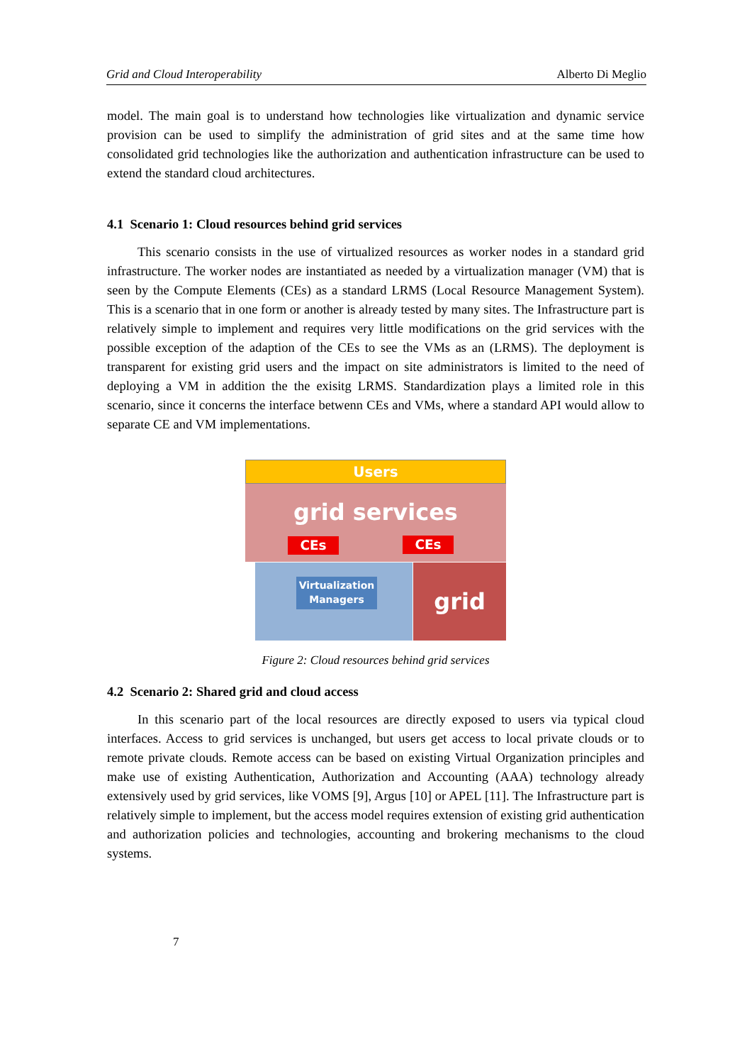Grid and Cloud Interoperability Alberto Di Meglio
model. The main goal is to understand how technologies like virtualization and dynamic service provision can be used to simplify the administration of grid sites and at the same time how consolidated grid technologies like the authorization and authentication infrastructure can be used to extend the standard cloud architectures.
4.1 Scenario 1: Cloud resources behind grid services
This scenario consists in the use of virtualized resources as worker nodes in a standard grid infrastructure. The worker nodes are instantiated as needed by a virtualization manager (VM) that is seen by the Compute Elements (CEs) as a standard LRMS (Local Resource Management System). This is a scenario that in one form or another is already tested by many sites. The Infrastructure part is relatively simple to implement and requires very little modifications on the grid services with the possible exception of the adaption of the CEs to see the VMs as an (LRMS). The deployment is transparent for existing grid users and the impact on site administrators is limited to the need of deploying a VM in addition the the exisitg LRMS. Standardization plays a limited role in this scenario, since it concerns the interface betwenn CEs and VMs, where a standard API would allow to separate CE and VM implementations.
Users
grid services
CEs CEs
Virtualization Managers
grid
Figure 2: Cloud resources behind grid services
4.2 Scenario 2: Shared grid and cloud access
In this scenario part of the local resources are directly exposed to users via typical cloud interfaces. Access to grid services is unchanged, but users get access to local private clouds or to remote private clouds. Remote access can be based on existing Virtual Organization principles and make use of existing Authentication, Authorization and Accounting (AAA) technology already extensively used by grid services, like VOMS [9], Argus [10] or APEL [11]. The Infrastructure part is relatively simple to implement, but the access model requires extension of existing grid authentication and authorization policies and technologies, accounting and brokering mechanisms to the cloud systems.
7